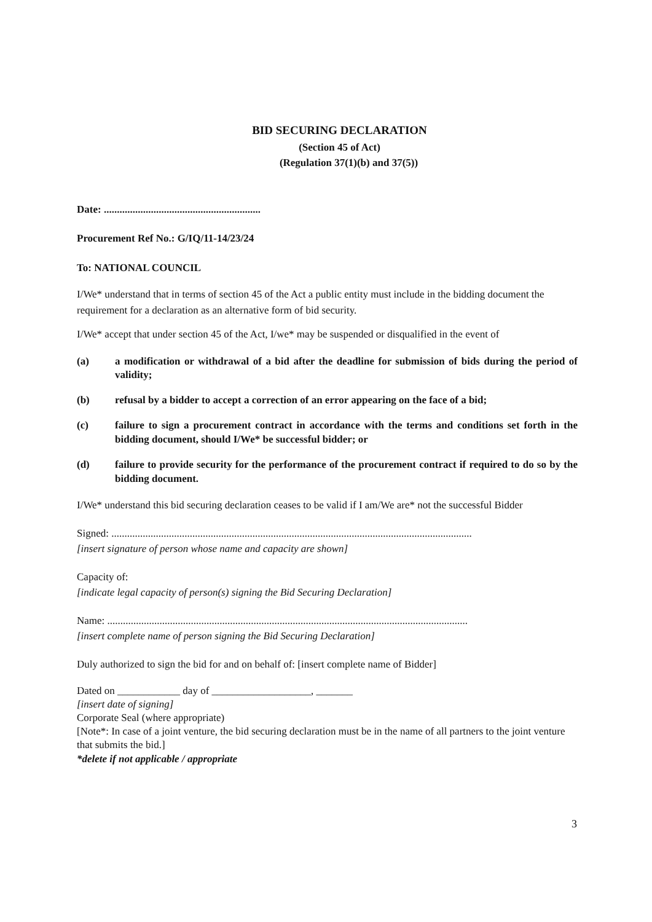BID SECURING DECLARATION
(Section 45 of Act)
(Regulation 37(1)(b) and 37(5))
Date: ............................................................
Procurement Ref No.: G/IQ/11-14/23/24
To: NATIONAL COUNCIL
I/We* understand that in terms of section 45 of the Act a public entity must include in the bidding document the requirement for a declaration as an alternative form of bid security.
I/We* accept that under section 45 of the Act, I/we* may be suspended or disqualified in the event of
(a) a modification or withdrawal of a bid after the deadline for submission of bids during the period of validity;
(b) refusal by a bidder to accept a correction of an error appearing on the face of a bid;
(c) failure to sign a procurement contract in accordance with the terms and conditions set forth in the bidding document, should I/We* be successful bidder; or
(d) failure to provide security for the performance of the procurement contract if required to do so by the bidding document.
I/We* understand this bid securing declaration ceases to be valid if I am/We are* not the successful Bidder
Signed: ..........................................................................................................................................
[insert signature of person whose name and capacity are shown]
Capacity of:
[indicate legal capacity of person(s) signing the Bid Securing Declaration]
Name: ..........................................................................................................................................
[insert complete name of person signing the Bid Securing Declaration]
Duly authorized to sign the bid for and on behalf of: [insert complete name of Bidder]
Dated on ____________ day of ___________________, _______
[insert date of signing]
Corporate Seal (where appropriate)
[Note*: In case of a joint venture, the bid securing declaration must be in the name of all partners to the joint venture that submits the bid.]
*delete if not applicable / appropriate
3